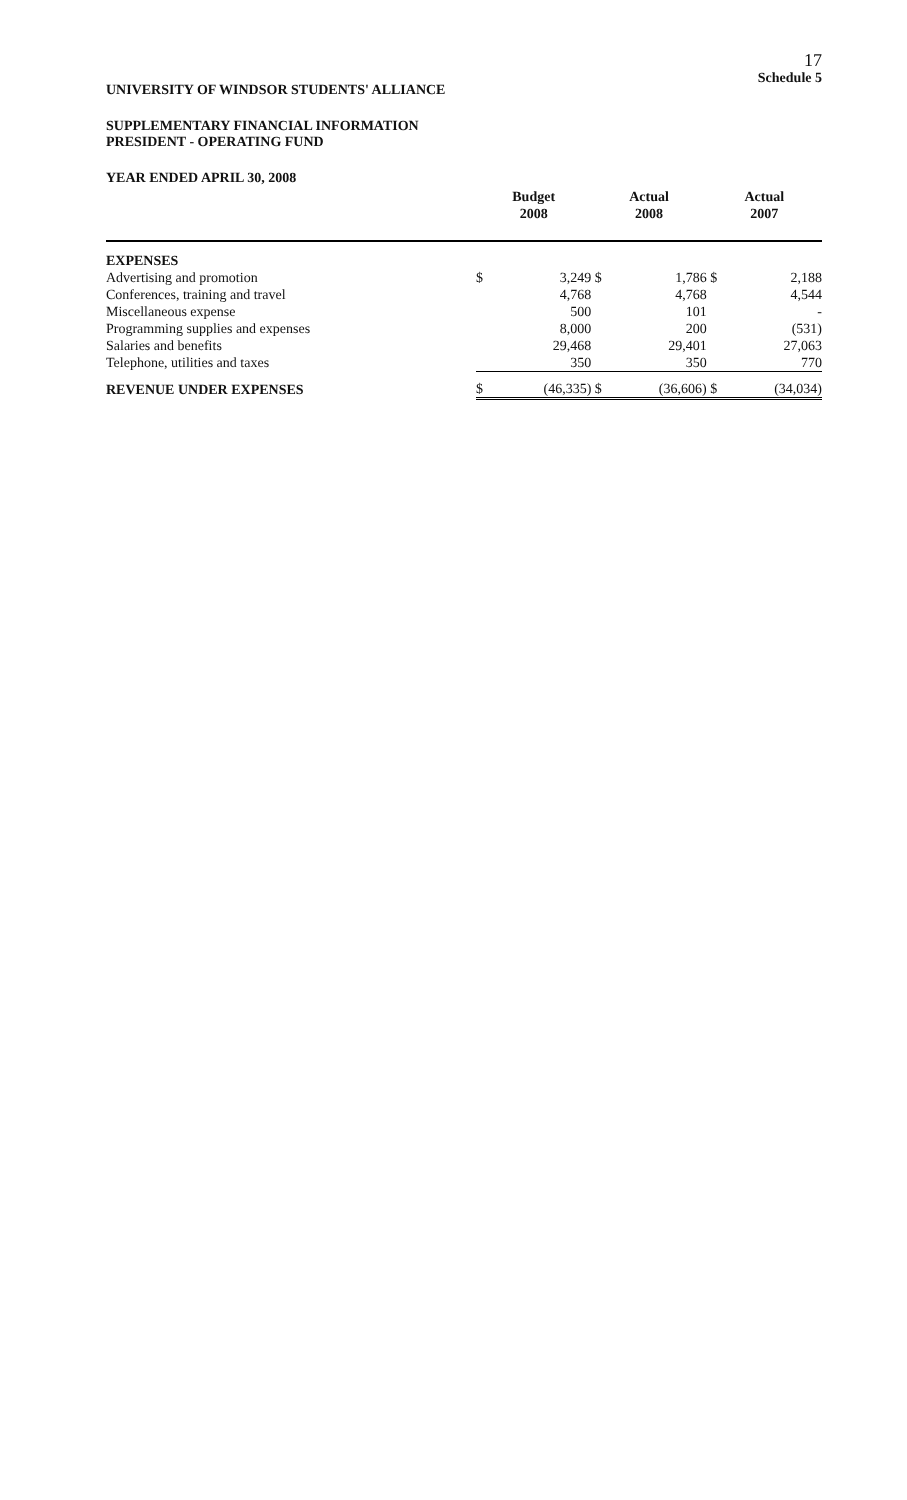17
Schedule 5
UNIVERSITY OF WINDSOR STUDENTS' ALLIANCE
SUPPLEMENTARY FINANCIAL INFORMATION
PRESIDENT - OPERATING FUND
YEAR ENDED APRIL 30, 2008
| | Budget 2008 | | Actual 2008 | | Actual 2007 | |
| --- | --- | --- | --- | --- | --- | --- |
| EXPENSES | | | | | | |
| Advertising and promotion | $ | 3,249 | $ | 1,786 | $ | 2,188 |
| Conferences, training and travel | | 4,768 | | 4,768 | | 4,544 |
| Miscellaneous expense | | 500 | | 101 | | - |
| Programming supplies and expenses | | 8,000 | | 200 | | (531) |
| Salaries and benefits | | 29,468 | | 29,401 | | 27,063 |
| Telephone, utilities and taxes | | 350 | | 350 | | 770 |
| REVENUE UNDER EXPENSES | $ | (46,335) | $ | (36,606) | $ | (34,034) |